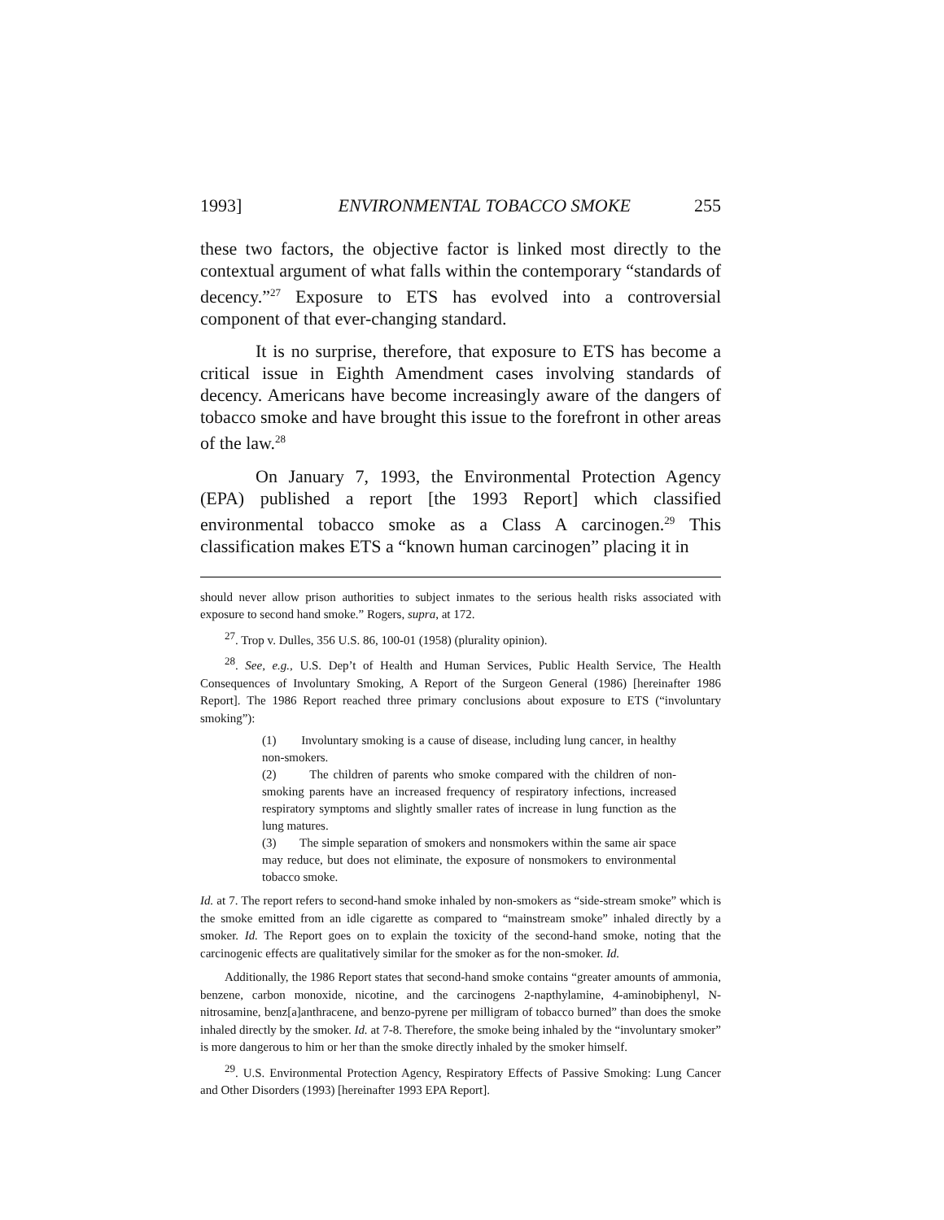1993] ENVIRONMENTAL TOBACCO SMOKE 255
these two factors, the objective factor is linked most directly to the contextual argument of what falls within the contemporary “standards of decency.”<sup>27</sup> Exposure to ETS has evolved into a controversial component of that ever-changing standard.
It is no surprise, therefore, that exposure to ETS has become a critical issue in Eighth Amendment cases involving standards of decency. Americans have become increasingly aware of the dangers of tobacco smoke and have brought this issue to the forefront in other areas of the law.<sup>28</sup>
On January 7, 1993, the Environmental Protection Agency (EPA) published a report [the 1993 Report] which classified environmental tobacco smoke as a Class A carcinogen.<sup>29</sup> This classification makes ETS a “known human carcinogen” placing it in
should never allow prison authorities to subject inmates to the serious health risks associated with exposure to second hand smoke.” Rogers, supra, at 172.
<sup>27</sup>. Trop v. Dulles, 356 U.S. 86, 100-01 (1958) (plurality opinion).
<sup>28</sup>. See, e.g., U.S. Dep’t of Health and Human Services, Public Health Service, The Health Consequences of Involuntary Smoking, A Report of the Surgeon General (1986) [hereinafter 1986 Report]. The 1986 Report reached three primary conclusions about exposure to ETS (“involuntary smoking”):
(1) Involuntary smoking is a cause of disease, including lung cancer, in healthy non-smokers.
(2) The children of parents who smoke compared with the children of non-smoking parents have an increased frequency of respiratory infections, increased respiratory symptoms and slightly smaller rates of increase in lung function as the lung matures.
(3) The simple separation of smokers and nonsmokers within the same air space may reduce, but does not eliminate, the exposure of nonsmokers to environmental tobacco smoke.
Id. at 7. The report refers to second-hand smoke inhaled by non-smokers as “side-stream smoke” which is the smoke emitted from an idle cigarette as compared to “mainstream smoke” inhaled directly by a smoker. Id. The Report goes on to explain the toxicity of the second-hand smoke, noting that the carcinogenic effects are qualitatively similar for the smoker as for the non-smoker. Id.
Additionally, the 1986 Report states that second-hand smoke contains “greater amounts of ammonia, benzene, carbon monoxide, nicotine, and the carcinogens 2-napthylamine, 4-aminobiphenyl, N-nitrosamine, benz[a]anthracene, and benzo-pyrene per milligram of tobacco burned” than does the smoke inhaled directly by the smoker. Id. at 7-8. Therefore, the smoke being inhaled by the “involuntary smoker” is more dangerous to him or her than the smoke directly inhaled by the smoker himself.
<sup>29</sup>. U.S. Environmental Protection Agency, Respiratory Effects of Passive Smoking: Lung Cancer and Other Disorders (1993) [hereinafter 1993 EPA Report].